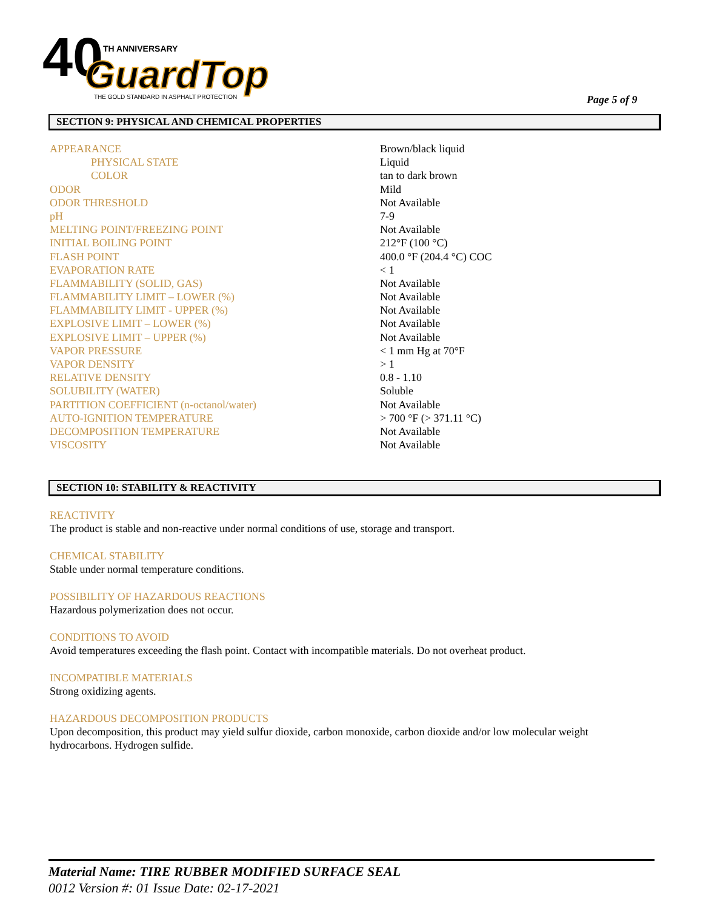40
TH ANNIVERSARY
GuardTop
THE GOLD STANDARD IN ASPHALT PROTECTION
Page 5 of 9
SECTION 9: PHYSICAL AND CHEMICAL PROPERTIES
| APPEARANCE | Brown/black liquid |
| PHYSICAL STATE | Liquid |
| COLOR | tan to dark brown |
| ODOR | Mild |
| ODOR THRESHOLD | Not Available |
| pH | 7-9 |
| MELTING POINT/FREEZING POINT | Not Available |
| INITIAL BOILING POINT | 212°F (100 °C) |
| FLASH POINT | 400.0 °F (204.4 °C) COC |
| EVAPORATION RATE | < 1 |
| FLAMMABILITY (SOLID, GAS) | Not Available |
| FLAMMABILITY LIMIT – LOWER (%) | Not Available |
| FLAMMABILITY LIMIT - UPPER (%) | Not Available |
| EXPLOSIVE LIMIT – LOWER (%) | Not Available |
| EXPLOSIVE LIMIT – UPPER (%) | Not Available |
| VAPOR PRESSURE | < 1 mm Hg at 70°F |
| VAPOR DENSITY | > 1 |
| RELATIVE DENSITY | 0.8 - 1.10 |
| SOLUBILITY (WATER) | Soluble |
| PARTITION COEFFICIENT (n-octanol/water) | Not Available |
| AUTO-IGNITION TEMPERATURE | > 700 °F (> 371.11 °C) |
| DECOMPOSITION TEMPERATURE | Not Available |
| VISCOSITY | Not Available |
SECTION 10: STABILITY & REACTIVITY
REACTIVITY
The product is stable and non-reactive under normal conditions of use, storage and transport.
CHEMICAL STABILITY
Stable under normal temperature conditions.
POSSIBILITY OF HAZARDOUS REACTIONS
Hazardous polymerization does not occur.
CONDITIONS TO AVOID
Avoid temperatures exceeding the flash point. Contact with incompatible materials. Do not overheat product.
INCOMPATIBLE MATERIALS
Strong oxidizing agents.
HAZARDOUS DECOMPOSITION PRODUCTS
Upon decomposition, this product may yield sulfur dioxide, carbon monoxide, carbon dioxide and/or low molecular weight hydrocarbons. Hydrogen sulfide.
Material Name: TIRE RUBBER MODIFIED SURFACE SEAL
0012 Version #: 01 Issue Date: 02-17-2021